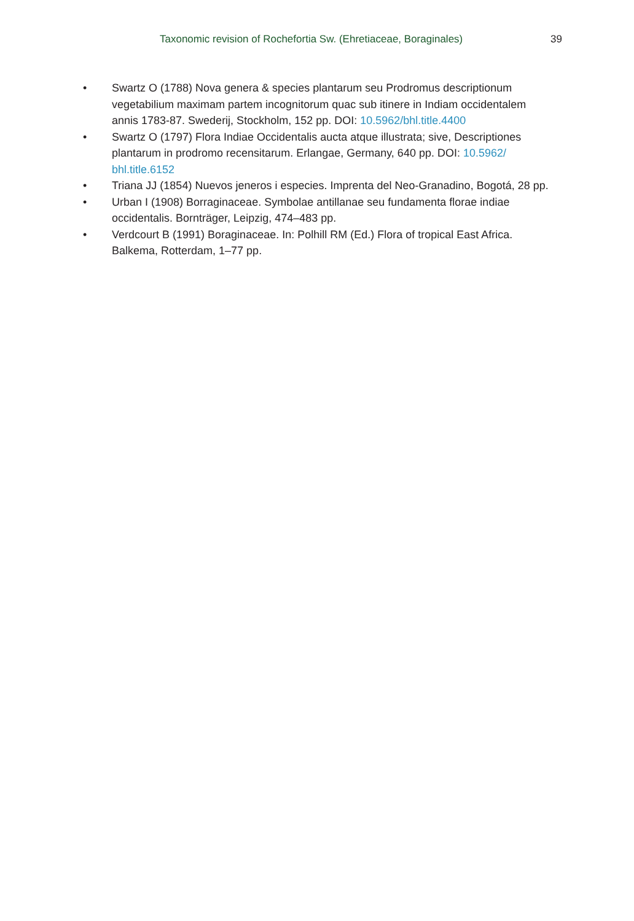Taxonomic revision of Rochefortia Sw. (Ehretiaceae, Boraginales) 39
• Swartz O (1788) Nova genera & species plantarum seu Prodromus descriptionum vegetabilium maximam partem incognitorum quac sub itinere in Indiam occidentalem annis 1783-87. Swederij, Stockholm, 152 pp. DOI: 10.5962/bhl.title.4400
• Swartz O (1797) Flora Indiae Occidentalis aucta atque illustrata; sive, Descriptiones plantarum in prodromo recensitarum. Erlangae, Germany, 640 pp. DOI: 10.5962/ bhl.title.6152
• Triana JJ (1854) Nuevos jeneros i especies. Imprenta del Neo-Granadino, Bogotá, 28 pp.
• Urban I (1908) Borraginaceae. Symbolae antillanae seu fundamenta florae indiae occidentalis. Bornträger, Leipzig, 474–483 pp.
• Verdcourt B (1991) Boraginaceae. In: Polhill RM (Ed.) Flora of tropical East Africa. Balkema, Rotterdam, 1–77 pp.